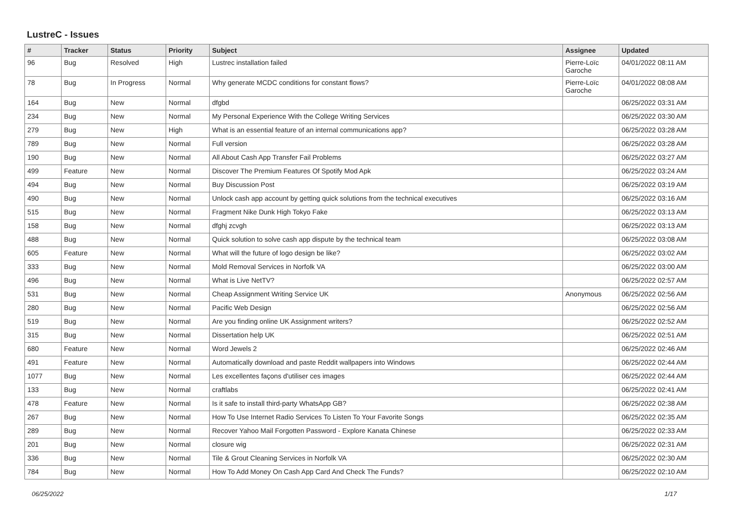LustreC - Issues
| # | Tracker | Status | Priority | Subject | Assignee | Updated |
| --- | --- | --- | --- | --- | --- | --- |
| 96 | Bug | Resolved | High | Lustrec installation failed | Pierre-Loïc Garoche | 04/01/2022 08:11 AM |
| 78 | Bug | In Progress | Normal | Why generate MCDC conditions for constant flows? | Pierre-Loïc Garoche | 04/01/2022 08:08 AM |
| 164 | Bug | New | Normal | dfgbd | | 06/25/2022 03:31 AM |
| 234 | Bug | New | Normal | My Personal Experience With the College Writing Services | | 06/25/2022 03:30 AM |
| 279 | Bug | New | High | What is an essential feature of an internal communications app? | | 06/25/2022 03:28 AM |
| 789 | Bug | New | Normal | Full version | | 06/25/2022 03:28 AM |
| 190 | Bug | New | Normal | All About Cash App Transfer Fail Problems | | 06/25/2022 03:27 AM |
| 499 | Feature | New | Normal | Discover The Premium Features Of Spotify Mod Apk | | 06/25/2022 03:24 AM |
| 494 | Bug | New | Normal | Buy Discussion Post | | 06/25/2022 03:19 AM |
| 490 | Bug | New | Normal | Unlock cash app account by getting quick solutions from the technical executives | | 06/25/2022 03:16 AM |
| 515 | Bug | New | Normal | Fragment Nike Dunk High Tokyo Fake | | 06/25/2022 03:13 AM |
| 158 | Bug | New | Normal | dfghj zcvgh | | 06/25/2022 03:13 AM |
| 488 | Bug | New | Normal | Quick solution to solve cash app dispute by the technical team | | 06/25/2022 03:08 AM |
| 605 | Feature | New | Normal | What will the future of logo design be like? | | 06/25/2022 03:02 AM |
| 333 | Bug | New | Normal | Mold Removal Services in Norfolk VA | | 06/25/2022 03:00 AM |
| 496 | Bug | New | Normal | What is Live NetTV? | | 06/25/2022 02:57 AM |
| 531 | Bug | New | Normal | Cheap Assignment Writing Service UK | Anonymous | 06/25/2022 02:56 AM |
| 280 | Bug | New | Normal | Pacific Web Design | | 06/25/2022 02:56 AM |
| 519 | Bug | New | Normal | Are you finding online UK Assignment writers? | | 06/25/2022 02:52 AM |
| 315 | Bug | New | Normal | Dissertation help UK | | 06/25/2022 02:51 AM |
| 680 | Feature | New | Normal | Word Jewels 2 | | 06/25/2022 02:46 AM |
| 491 | Feature | New | Normal | Automatically download and paste Reddit wallpapers into Windows | | 06/25/2022 02:44 AM |
| 1077 | Bug | New | Normal | Les excellentes façons d'utiliser ces images | | 06/25/2022 02:44 AM |
| 133 | Bug | New | Normal | craftlabs | | 06/25/2022 02:41 AM |
| 478 | Feature | New | Normal | Is it safe to install third-party WhatsApp GB? | | 06/25/2022 02:38 AM |
| 267 | Bug | New | Normal | How To Use Internet Radio Services To Listen To Your Favorite Songs | | 06/25/2022 02:35 AM |
| 289 | Bug | New | Normal | Recover Yahoo Mail Forgotten Password - Explore Kanata Chinese | | 06/25/2022 02:33 AM |
| 201 | Bug | New | Normal | closure wig | | 06/25/2022 02:31 AM |
| 336 | Bug | New | Normal | Tile & Grout Cleaning Services in Norfolk VA | | 06/25/2022 02:30 AM |
| 784 | Bug | New | Normal | How To Add Money On Cash App Card And Check The Funds? | | 06/25/2022 02:10 AM |
06/25/2022 1/17